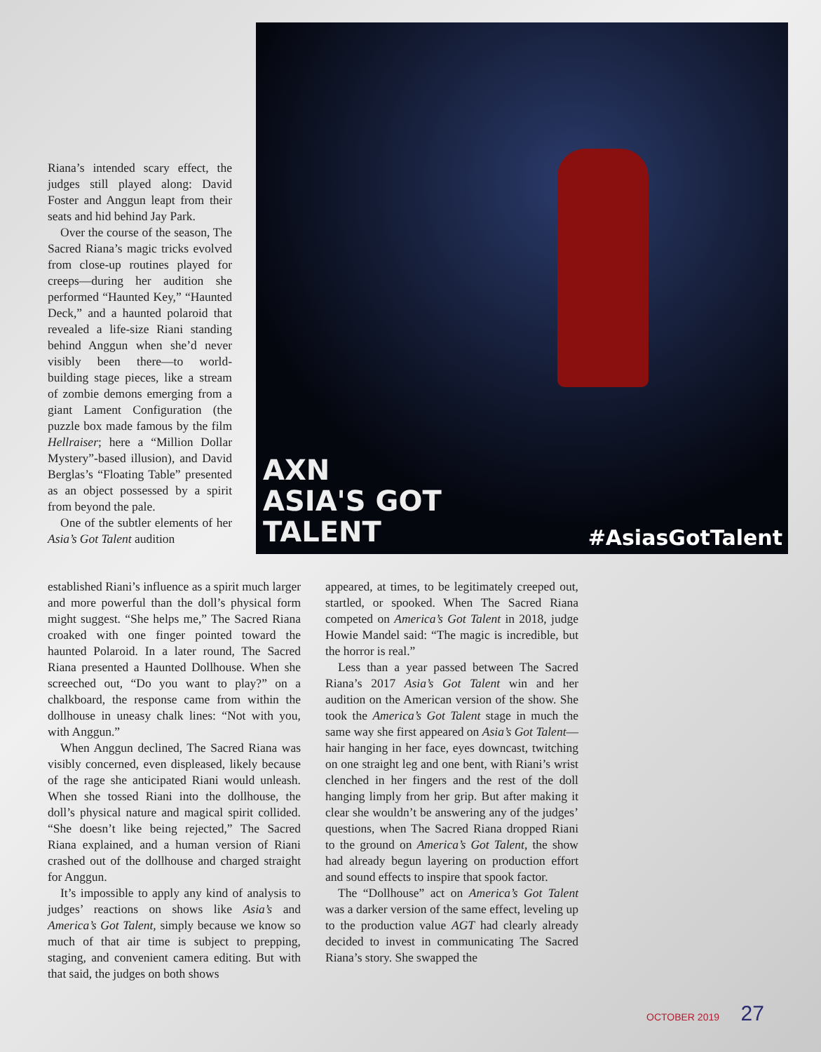AXN
ASIA'S GOT
TALENT
#AsiasGotTalent
Riana’s intended scary effect, the judges still played along: David Foster and Anggun leapt from their seats and hid behind Jay Park.
Over the course of the season, The Sacred Riana’s magic tricks evolved from close-up routines played for creeps—during her audition she performed “Haunted Key,” “Haunted Deck,” and a haunted polaroid that revealed a life-size Riani standing behind Anggun when she’d never visibly been there—to world-building stage pieces, like a stream of zombie demons emerging from a giant Lament Configuration (the puzzle box made famous by the film Hellraiser; here a “Million Dollar Mystery”-based illusion), and David Berglas’s “Floating Table” presented as an object possessed by a spirit from beyond the pale.
One of the subtler elements of her Asia’s Got Talent audition
established Riani’s influence as a spirit much larger and more powerful than the doll’s physical form might suggest. “She helps me,” The Sacred Riana croaked with one finger pointed toward the haunted Polaroid. In a later round, The Sacred Riana presented a Haunted Dollhouse. When she screeched out, “Do you want to play?” on a chalkboard, the response came from within the dollhouse in uneasy chalk lines: “Not with you, with Anggun.”
When Anggun declined, The Sacred Riana was visibly concerned, even displeased, likely because of the rage she anticipated Riani would unleash. When she tossed Riani into the dollhouse, the doll’s physical nature and magical spirit collided. “She doesn’t like being rejected,” The Sacred Riana explained, and a human version of Riani crashed out of the dollhouse and charged straight for Anggun.
It’s impossible to apply any kind of analysis to judges’ reactions on shows like Asia’s and America’s Got Talent, simply because we know so much of that air time is subject to prepping, staging, and convenient camera editing. But with that said, the judges on both shows
appeared, at times, to be legitimately creeped out, startled, or spooked. When The Sacred Riana competed on America’s Got Talent in 2018, judge Howie Mandel said: “The magic is incredible, but the horror is real.”
Less than a year passed between The Sacred Riana’s 2017 Asia’s Got Talent win and her audition on the American version of the show. She took the America’s Got Talent stage in much the same way she first appeared on Asia’s Got Talent—hair hanging in her face, eyes downcast, twitching on one straight leg and one bent, with Riani’s wrist clenched in her fingers and the rest of the doll hanging limply from her grip. But after making it clear she wouldn’t be answering any of the judges’ questions, when The Sacred Riana dropped Riani to the ground on America’s Got Talent, the show had already begun layering on production effort and sound effects to inspire that spook factor.
The “Dollhouse” act on America’s Got Talent was a darker version of the same effect, leveling up to the production value AGT had clearly already decided to invest in communicating The Sacred Riana’s story. She swapped the
OCTOBER 2019 27